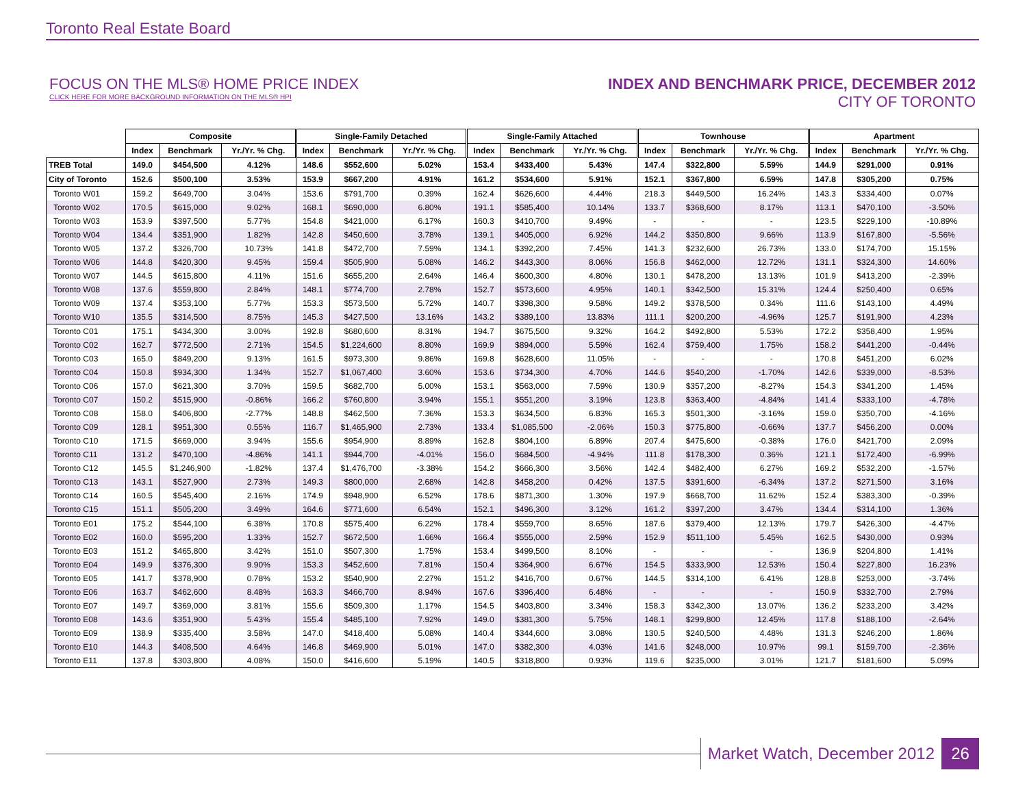Toronto Real Estate Board
FOCUS ON THE MLS® HOME PRICE INDEX
CLICK HERE FOR MORE BACKGROUND INFORMATION ON THE MLS® HPI
INDEX AND BENCHMARK PRICE, DECEMBER 2012
CITY OF TORONTO
| | Composite | | | Single-Family Detached | | | Single-Family Attached | | | Townhouse | | | Apartment | | |
| --- | --- | --- | --- | --- | --- | --- | --- | --- | --- | --- | --- | --- | --- | --- | --- |
| | Index | Benchmark | Yr./Yr. % Chg. | Index | Benchmark | Yr./Yr. % Chg. | Index | Benchmark | Yr./Yr. % Chg. | Index | Benchmark | Yr./Yr. % Chg. | Index | Benchmark | Yr./Yr. % Chg. |
| TREB Total | 149.0 | $454,500 | 4.12% | 148.6 | $552,600 | 5.02% | 153.4 | $433,400 | 5.43% | 147.4 | $322,800 | 5.59% | 144.9 | $291,000 | 0.91% |
| City of Toronto | 152.6 | $500,100 | 3.53% | 153.9 | $667,200 | 4.91% | 161.2 | $534,600 | 5.91% | 152.1 | $367,800 | 6.59% | 147.8 | $305,200 | 0.75% |
| Toronto W01 | 159.2 | $649,700 | 3.04% | 153.6 | $791,700 | 0.39% | 162.4 | $626,600 | 4.44% | 218.3 | $449,500 | 16.24% | 143.3 | $334,400 | 0.07% |
| Toronto W02 | 170.5 | $615,000 | 9.02% | 168.1 | $690,000 | 6.80% | 191.1 | $585,400 | 10.14% | 133.7 | $368,600 | 8.17% | 113.1 | $470,100 | -3.50% |
| Toronto W03 | 153.9 | $397,500 | 5.77% | 154.8 | $421,000 | 6.17% | 160.3 | $410,700 | 9.49% | - | - | - | 123.5 | $229,100 | -10.89% |
| Toronto W04 | 134.4 | $351,900 | 1.82% | 142.8 | $450,600 | 3.78% | 139.1 | $405,000 | 6.92% | 144.2 | $350,800 | 9.66% | 113.9 | $167,800 | -5.56% |
| Toronto W05 | 137.2 | $326,700 | 10.73% | 141.8 | $472,700 | 7.59% | 134.1 | $392,200 | 7.45% | 141.3 | $232,600 | 26.73% | 133.0 | $174,700 | 15.15% |
| Toronto W06 | 144.8 | $420,300 | 9.45% | 159.4 | $505,900 | 5.08% | 146.2 | $443,300 | 8.06% | 156.8 | $462,000 | 12.72% | 131.1 | $324,300 | 14.60% |
| Toronto W07 | 144.5 | $615,800 | 4.11% | 151.6 | $655,200 | 2.64% | 146.4 | $600,300 | 4.80% | 130.1 | $478,200 | 13.13% | 101.9 | $413,200 | -2.39% |
| Toronto W08 | 137.6 | $559,800 | 2.84% | 148.1 | $774,700 | 2.78% | 152.7 | $573,600 | 4.95% | 140.1 | $342,500 | 15.31% | 124.4 | $250,400 | 0.65% |
| Toronto W09 | 137.4 | $353,100 | 5.77% | 153.3 | $573,500 | 5.72% | 140.7 | $398,300 | 9.58% | 149.2 | $378,500 | 0.34% | 111.6 | $143,100 | 4.49% |
| Toronto W10 | 135.5 | $314,500 | 8.75% | 145.3 | $427,500 | 13.16% | 143.2 | $389,100 | 13.83% | 111.1 | $200,200 | -4.96% | 125.7 | $191,900 | 4.23% |
| Toronto C01 | 175.1 | $434,300 | 3.00% | 192.8 | $680,600 | 8.31% | 194.7 | $675,500 | 9.32% | 164.2 | $492,800 | 5.53% | 172.2 | $358,400 | 1.95% |
| Toronto C02 | 162.7 | $772,500 | 2.71% | 154.5 | $1,224,600 | 8.80% | 169.9 | $894,000 | 5.59% | 162.4 | $759,400 | 1.75% | 158.2 | $441,200 | -0.44% |
| Toronto C03 | 165.0 | $849,200 | 9.13% | 161.5 | $973,300 | 9.86% | 169.8 | $628,600 | 11.05% | - | - | - | 170.8 | $451,200 | 6.02% |
| Toronto C04 | 150.8 | $934,300 | 1.34% | 152.7 | $1,067,400 | 3.60% | 153.6 | $734,300 | 4.70% | 144.6 | $540,200 | -1.70% | 142.6 | $339,000 | -8.53% |
| Toronto C06 | 157.0 | $621,300 | 3.70% | 159.5 | $682,700 | 5.00% | 153.1 | $563,000 | 7.59% | 130.9 | $357,200 | -8.27% | 154.3 | $341,200 | 1.45% |
| Toronto C07 | 150.2 | $515,900 | -0.86% | 166.2 | $760,800 | 3.94% | 155.1 | $551,200 | 3.19% | 123.8 | $363,400 | -4.84% | 141.4 | $333,100 | -4.78% |
| Toronto C08 | 158.0 | $406,800 | -2.77% | 148.8 | $462,500 | 7.36% | 153.3 | $634,500 | 6.83% | 165.3 | $501,300 | -3.16% | 159.0 | $350,700 | -4.16% |
| Toronto C09 | 128.1 | $951,300 | 0.55% | 116.7 | $1,465,900 | 2.73% | 133.4 | $1,085,500 | -2.06% | 150.3 | $775,800 | -0.66% | 137.7 | $456,200 | 0.00% |
| Toronto C10 | 171.5 | $669,000 | 3.94% | 155.6 | $954,900 | 8.89% | 162.8 | $804,100 | 6.89% | 207.4 | $475,600 | -0.38% | 176.0 | $421,700 | 2.09% |
| Toronto C11 | 131.2 | $470,100 | -4.86% | 141.1 | $944,700 | -4.01% | 156.0 | $684,500 | -4.94% | 111.8 | $178,300 | 0.36% | 121.1 | $172,400 | -6.99% |
| Toronto C12 | 145.5 | $1,246,900 | -1.82% | 137.4 | $1,476,700 | -3.38% | 154.2 | $666,300 | 3.56% | 142.4 | $482,400 | 6.27% | 169.2 | $532,200 | -1.57% |
| Toronto C13 | 143.1 | $527,900 | 2.73% | 149.3 | $800,000 | 2.68% | 142.8 | $458,200 | 0.42% | 137.5 | $391,600 | -6.34% | 137.2 | $271,500 | 3.16% |
| Toronto C14 | 160.5 | $545,400 | 2.16% | 174.9 | $948,900 | 6.52% | 178.6 | $871,300 | 1.30% | 197.9 | $668,700 | 11.62% | 152.4 | $383,300 | -0.39% |
| Toronto C15 | 151.1 | $505,200 | 3.49% | 164.6 | $771,600 | 6.54% | 152.1 | $496,300 | 3.12% | 161.2 | $397,200 | 3.47% | 134.4 | $314,100 | 1.36% |
| Toronto E01 | 175.2 | $544,100 | 6.38% | 170.8 | $575,400 | 6.22% | 178.4 | $559,700 | 8.65% | 187.6 | $379,400 | 12.13% | 179.7 | $426,300 | -4.47% |
| Toronto E02 | 160.0 | $595,200 | 1.33% | 152.7 | $672,500 | 1.66% | 166.4 | $555,000 | 2.59% | 152.9 | $511,100 | 5.45% | 162.5 | $430,000 | 0.93% |
| Toronto E03 | 151.2 | $465,800 | 3.42% | 151.0 | $507,300 | 1.75% | 153.4 | $499,500 | 8.10% | - | - | - | 136.9 | $204,800 | 1.41% |
| Toronto E04 | 149.9 | $376,300 | 9.90% | 153.3 | $452,600 | 7.81% | 150.4 | $364,900 | 6.67% | 154.5 | $333,900 | 12.53% | 150.4 | $227,800 | 16.23% |
| Toronto E05 | 141.7 | $378,900 | 0.78% | 153.2 | $540,900 | 2.27% | 151.2 | $416,700 | 0.67% | 144.5 | $314,100 | 6.41% | 128.8 | $253,000 | -3.74% |
| Toronto E06 | 163.7 | $462,600 | 8.48% | 163.3 | $466,700 | 8.94% | 167.6 | $396,400 | 6.48% | - | - | - | 150.9 | $332,700 | 2.79% |
| Toronto E07 | 149.7 | $369,000 | 3.81% | 155.6 | $509,300 | 1.17% | 154.5 | $403,800 | 3.34% | 158.3 | $342,300 | 13.07% | 136.2 | $233,200 | 3.42% |
| Toronto E08 | 143.6 | $351,900 | 5.43% | 155.4 | $485,100 | 7.92% | 149.0 | $381,300 | 5.75% | 148.1 | $299,800 | 12.45% | 117.8 | $188,100 | -2.64% |
| Toronto E09 | 138.9 | $335,400 | 3.58% | 147.0 | $418,400 | 5.08% | 140.4 | $344,600 | 3.08% | 130.5 | $240,500 | 4.48% | 131.3 | $246,200 | 1.86% |
| Toronto E10 | 144.3 | $408,500 | 4.64% | 146.8 | $469,900 | 5.01% | 147.0 | $382,300 | 4.03% | 141.6 | $248,000 | 10.97% | 99.1 | $159,700 | -2.36% |
| Toronto E11 | 137.8 | $303,800 | 4.08% | 150.0 | $416,600 | 5.19% | 140.5 | $318,800 | 0.93% | 119.6 | $235,000 | 3.01% | 121.7 | $181,600 | 5.09% |
Market Watch, December 2012 26